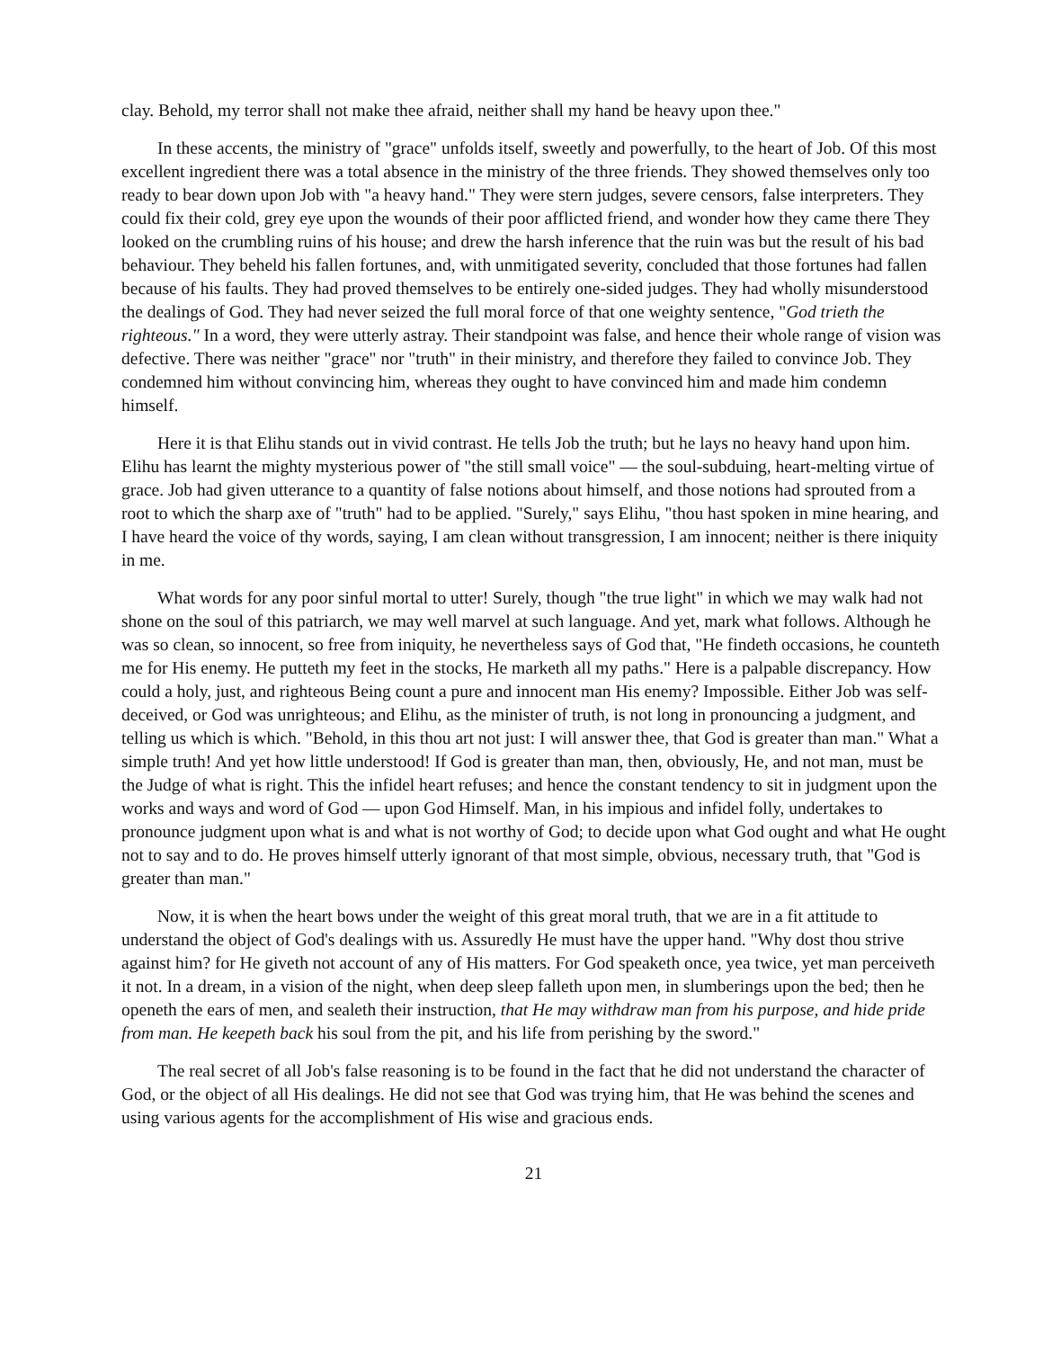clay. Behold, my terror shall not make thee afraid, neither shall my hand be heavy upon thee."
In these accents, the ministry of "grace" unfolds itself, sweetly and powerfully, to the heart of Job. Of this most excellent ingredient there was a total absence in the ministry of the three friends. They showed themselves only too ready to bear down upon Job with "a heavy hand." They were stern judges, severe censors, false interpreters. They could fix their cold, grey eye upon the wounds of their poor afflicted friend, and wonder how they came there They looked on the crumbling ruins of his house; and drew the harsh inference that the ruin was but the result of his bad behaviour. They beheld his fallen fortunes, and, with unmitigated severity, concluded that those fortunes had fallen because of his faults. They had proved themselves to be entirely one-sided judges. They had wholly misunderstood the dealings of God. They had never seized the full moral force of that one weighty sentence, "God trieth the righteous." In a word, they were utterly astray. Their standpoint was false, and hence their whole range of vision was defective. There was neither "grace" nor "truth" in their ministry, and therefore they failed to convince Job. They condemned him without convincing him, whereas they ought to have convinced him and made him condemn himself.
Here it is that Elihu stands out in vivid contrast. He tells Job the truth; but he lays no heavy hand upon him. Elihu has learnt the mighty mysterious power of "the still small voice" — the soul-subduing, heart-melting virtue of grace. Job had given utterance to a quantity of false notions about himself, and those notions had sprouted from a root to which the sharp axe of "truth" had to be applied. "Surely," says Elihu, "thou hast spoken in mine hearing, and I have heard the voice of thy words, saying, I am clean without transgression, I am innocent; neither is there iniquity in me.
What words for any poor sinful mortal to utter! Surely, though "the true light" in which we may walk had not shone on the soul of this patriarch, we may well marvel at such language. And yet, mark what follows. Although he was so clean, so innocent, so free from iniquity, he nevertheless says of God that, "He findeth occasions, he counteth me for His enemy. He putteth my feet in the stocks, He marketh all my paths." Here is a palpable discrepancy. How could a holy, just, and righteous Being count a pure and innocent man His enemy? Impossible. Either Job was self-deceived, or God was unrighteous; and Elihu, as the minister of truth, is not long in pronouncing a judgment, and telling us which is which. "Behold, in this thou art not just: I will answer thee, that God is greater than man." What a simple truth! And yet how little understood! If God is greater than man, then, obviously, He, and not man, must be the Judge of what is right. This the infidel heart refuses; and hence the constant tendency to sit in judgment upon the works and ways and word of God — upon God Himself. Man, in his impious and infidel folly, undertakes to pronounce judgment upon what is and what is not worthy of God; to decide upon what God ought and what He ought not to say and to do. He proves himself utterly ignorant of that most simple, obvious, necessary truth, that "God is greater than man."
Now, it is when the heart bows under the weight of this great moral truth, that we are in a fit attitude to understand the object of God's dealings with us. Assuredly He must have the upper hand. "Why dost thou strive against him? for He giveth not account of any of His matters. For God speaketh once, yea twice, yet man perceiveth it not. In a dream, in a vision of the night, when deep sleep falleth upon men, in slumberings upon the bed; then he openeth the ears of men, and sealeth their instruction, that He may withdraw man from his purpose, and hide pride from man. He keepeth back his soul from the pit, and his life from perishing by the sword."
The real secret of all Job's false reasoning is to be found in the fact that he did not understand the character of God, or the object of all His dealings. He did not see that God was trying him, that He was behind the scenes and using various agents for the accomplishment of His wise and gracious ends.
21